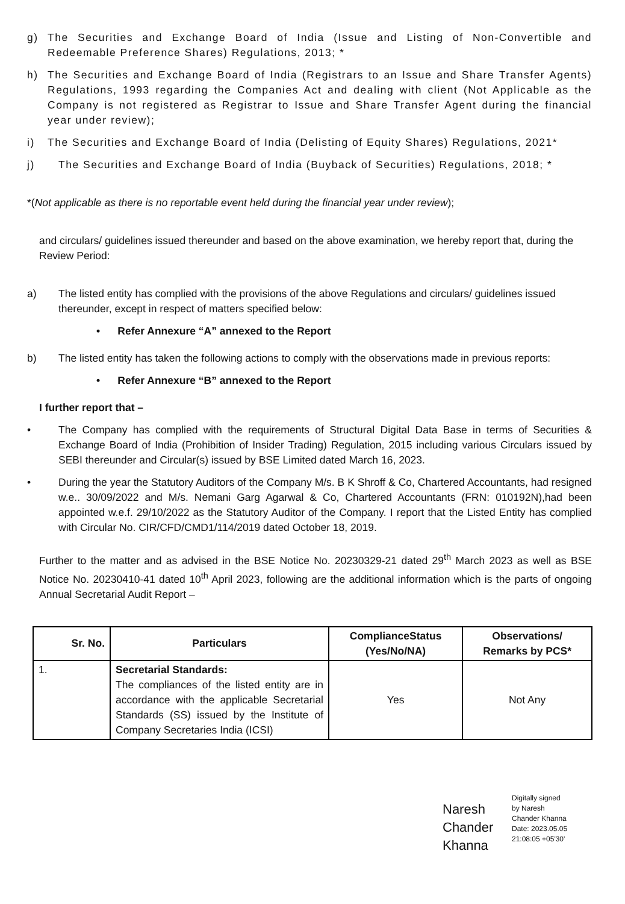g) The Securities and Exchange Board of India (Issue and Listing of Non-Convertible and Redeemable Preference Shares) Regulations, 2013; *
h) The Securities and Exchange Board of India (Registrars to an Issue and Share Transfer Agents) Regulations, 1993 regarding the Companies Act and dealing with client (Not Applicable as the Company is not registered as Registrar to Issue and Share Transfer Agent during the financial year under review);
i) The Securities and Exchange Board of India (Delisting of Equity Shares) Regulations, 2021*
j) The Securities and Exchange Board of India (Buyback of Securities) Regulations, 2018; *
*(Not applicable as there is no reportable event held during the financial year under review);
and circulars/ guidelines issued thereunder and based on the above examination, we hereby report that, during the Review Period:
a) The listed entity has complied with the provisions of the above Regulations and circulars/ guidelines issued thereunder, except in respect of matters specified below:
• Refer Annexure “A” annexed to the Report
b) The listed entity has taken the following actions to comply with the observations made in previous reports:
• Refer Annexure “B” annexed to the Report
I further report that –
• The Company has complied with the requirements of Structural Digital Data Base in terms of Securities & Exchange Board of India (Prohibition of Insider Trading) Regulation, 2015 including various Circulars issued by SEBI thereunder and Circular(s) issued by BSE Limited dated March 16, 2023.
• During the year the Statutory Auditors of the Company M/s. B K Shroff & Co, Chartered Accountants, had resigned w.e.. 30/09/2022 and M/s. Nemani Garg Agarwal & Co, Chartered Accountants (FRN: 010192N),had been appointed w.e.f. 29/10/2022 as the Statutory Auditor of the Company. I report that the Listed Entity has complied with Circular No. CIR/CFD/CMD1/114/2019 dated October 18, 2019.
Further to the matter and as advised in the BSE Notice No. 20230329-21 dated 29<sup>th</sup> March 2023 as well as BSE Notice No. 20230410-41 dated 10<sup>th</sup> April 2023, following are the additional information which is the parts of ongoing Annual Secretarial Audit Report –
| Sr. No. | Particulars | ComplianceStatus (Yes/No/NA) | Observations/ Remarks by PCS* |
| --- | --- | --- | --- |
| 1. | Secretarial Standards: The compliances of the listed entity are in accordance with the applicable Secretarial Standards (SS) issued by the Institute of Company Secretaries India (ICSI) | Yes | Not Any |
Naresh Chander Khanna
Digitally signed
by Naresh
Chander Khanna
Date: 2023.05.05
21:08:05 +05'30'